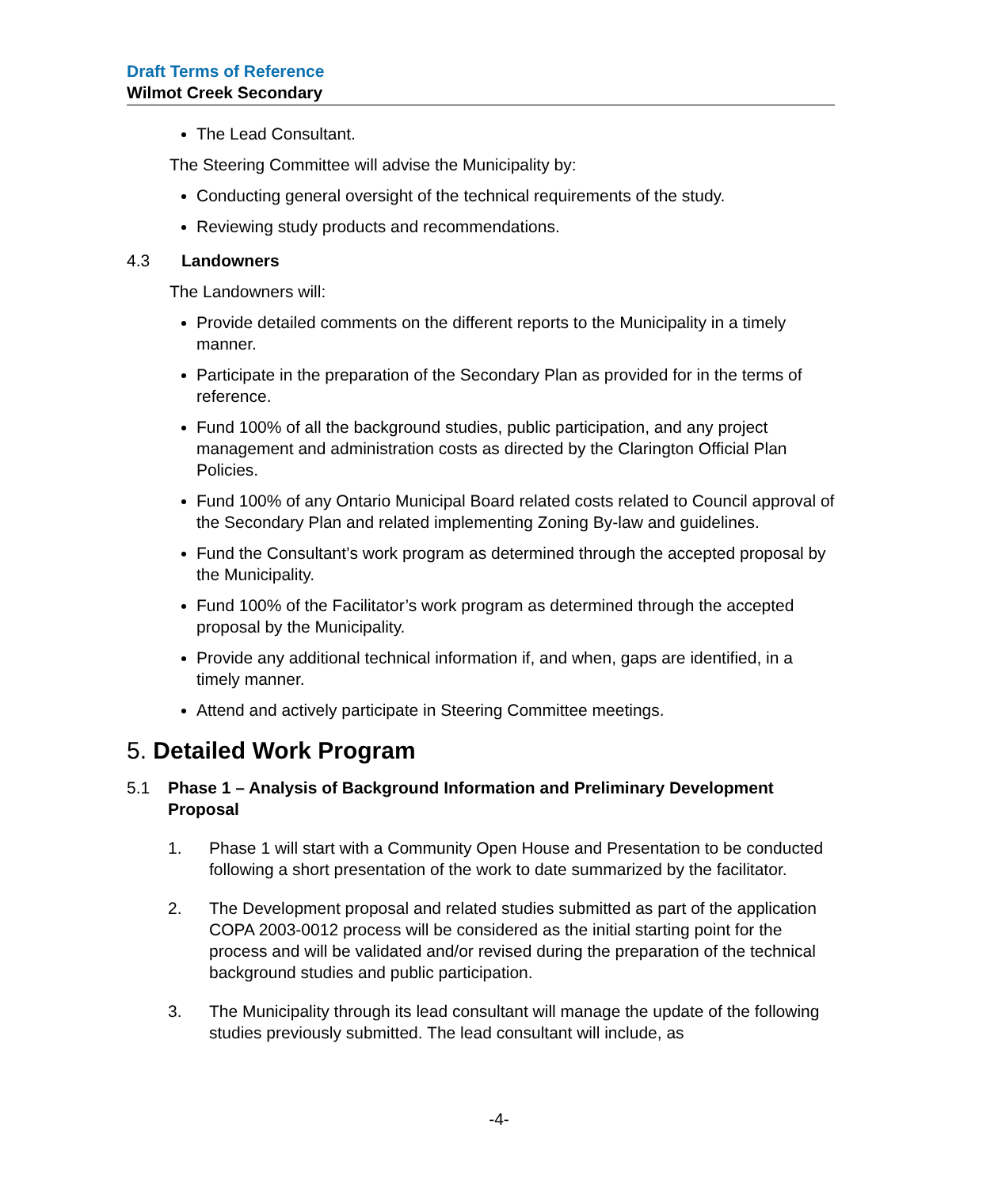Draft Terms of Reference
Wilmot Creek Secondary
The Lead Consultant.
The Steering Committee will advise the Municipality by:
Conducting general oversight of the technical requirements of the study.
Reviewing study products and recommendations.
4.3 Landowners
The Landowners will:
Provide detailed comments on the different reports to the Municipality in a timely manner.
Participate in the preparation of the Secondary Plan as provided for in the terms of reference.
Fund 100% of all the background studies, public participation, and any project management and administration costs as directed by the Clarington Official Plan Policies.
Fund 100% of any Ontario Municipal Board related costs related to Council approval of the Secondary Plan and related implementing Zoning By-law and guidelines.
Fund the Consultant’s work program as determined through the accepted proposal by the Municipality.
Fund 100% of the Facilitator’s work program as determined through the accepted proposal by the Municipality.
Provide any additional technical information if, and when, gaps are identified, in a timely manner.
Attend and actively participate in Steering Committee meetings.
5. Detailed Work Program
5.1 Phase 1 – Analysis of Background Information and Preliminary Development Proposal
1. Phase 1 will start with a Community Open House and Presentation to be conducted following a short presentation of the work to date summarized by the facilitator.
2. The Development proposal and related studies submitted as part of the application COPA 2003-0012 process will be considered as the initial starting point for the process and will be validated and/or revised during the preparation of the technical background studies and public participation.
3. The Municipality through its lead consultant will manage the update of the following studies previously submitted. The lead consultant will include, as
-4-